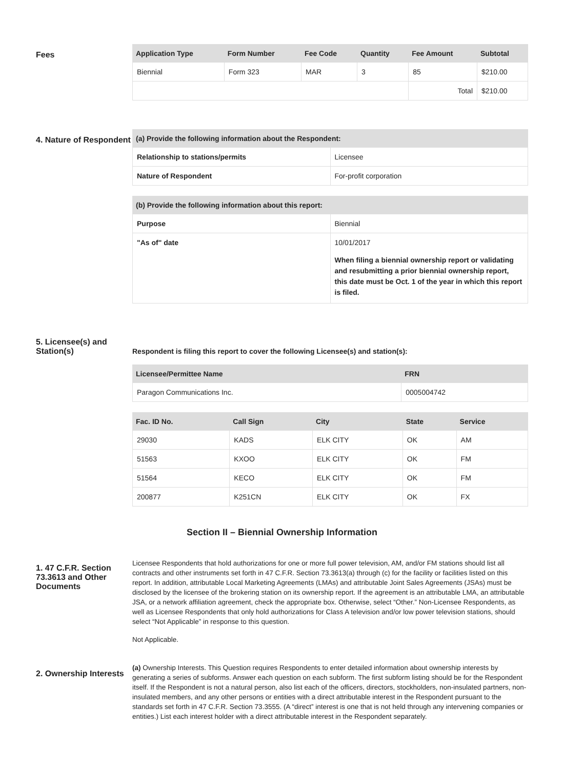Fees
| Application Type | Form Number | Fee Code | Quantity | Fee Amount | Subtotal |
| --- | --- | --- | --- | --- | --- |
| Biennial | Form 323 | MAR | 3 | 85 | $210.00 |
| | | | | Total | $210.00 |
4. Nature of Respondent
| (a) Provide the following information about the Respondent: | |
| --- | --- |
| Relationship to stations/permits | Licensee |
| Nature of Respondent | For-profit corporation |
| (b) Provide the following information about this report: | |
| --- | --- |
| Purpose | Biennial |
| "As of" date | 10/01/2017 When filing a biennial ownership report or validating and resubmitting a prior biennial ownership report, this date must be Oct. 1 of the year in which this report is filed. |
5. Licensee(s) and Station(s)
Respondent is filing this report to cover the following Licensee(s) and station(s):
| Licensee/Permittee Name | FRN |
| --- | --- |
| Paragon Communications Inc. | 0005004742 |
| Fac. ID No. | Call Sign | City | State | Service |
| --- | --- | --- | --- | --- |
| 29030 | KADS | ELK CITY | OK | AM |
| 51563 | KXOO | ELK CITY | OK | FM |
| 51564 | KECO | ELK CITY | OK | FM |
| 200877 | K251CN | ELK CITY | OK | FX |
Section II – Biennial Ownership Information
1. 47 C.F.R. Section 73.3613 and Other Documents
Licensee Respondents that hold authorizations for one or more full power television, AM, and/or FM stations should list all contracts and other instruments set forth in 47 C.F.R. Section 73.3613(a) through (c) for the facility or facilities listed on this report. In addition, attributable Local Marketing Agreements (LMAs) and attributable Joint Sales Agreements (JSAs) must be disclosed by the licensee of the brokering station on its ownership report. If the agreement is an attributable LMA, an attributable JSA, or a network affiliation agreement, check the appropriate box. Otherwise, select “Other.” Non-Licensee Respondents, as well as Licensee Respondents that only hold authorizations for Class A television and/or low power television stations, should select “Not Applicable” in response to this question.
Not Applicable.
2. Ownership Interests
(a) Ownership Interests. This Question requires Respondents to enter detailed information about ownership interests by generating a series of subforms. Answer each question on each subform. The first subform listing should be for the Respondent itself. If the Respondent is not a natural person, also list each of the officers, directors, stockholders, non-insulated partners, non-insulated members, and any other persons or entities with a direct attributable interest in the Respondent pursuant to the standards set forth in 47 C.F.R. Section 73.3555. (A “direct” interest is one that is not held through any intervening companies or entities.) List each interest holder with a direct attributable interest in the Respondent separately.